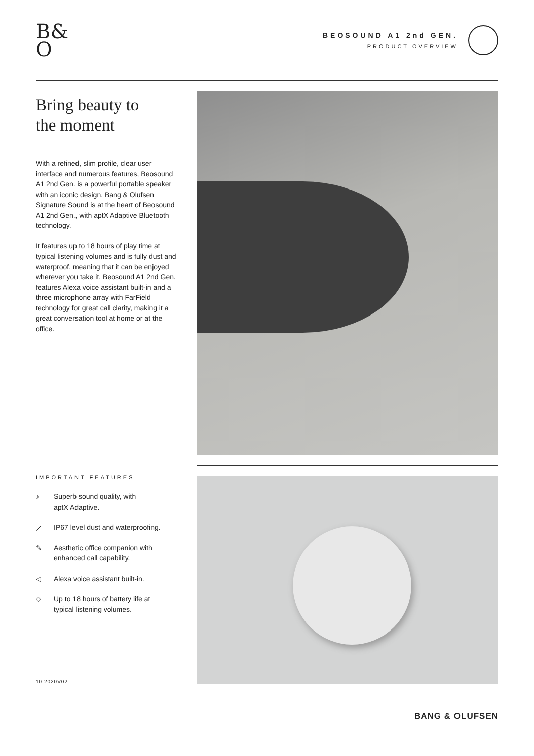B&
O
BEOSOUND A1 2nd GEN.
PRODUCT OVERVIEW
Bring beauty to
the moment
With a refined, slim profile, clear user interface and numerous features, Beosound A1 2nd Gen. is a powerful portable speaker with an iconic design. Bang & Olufsen Signature Sound is at the heart of Beosound A1 2nd Gen., with aptX Adaptive Bluetooth technology.
It features up to 18 hours of play time at typical listening volumes and is fully dust and waterproof, meaning that it can be enjoyed wherever you take it. Beosound A1 2nd Gen. features Alexa voice assistant built-in and a three microphone array with FarField technology for great call clarity, making it a great conversation tool at home or at the office.
IMPORTANT FEATURES
♪ Superb sound quality, with
aptX Adaptive.
⟋ IP67 level dust and waterproofing.
✎ Aesthetic office companion with
enhanced call capability.
◁ Alexa voice assistant built-in.
◇ Up to 18 hours of battery life at
typical listening volumes.
10.2020V02
BANG & OLUFSEN